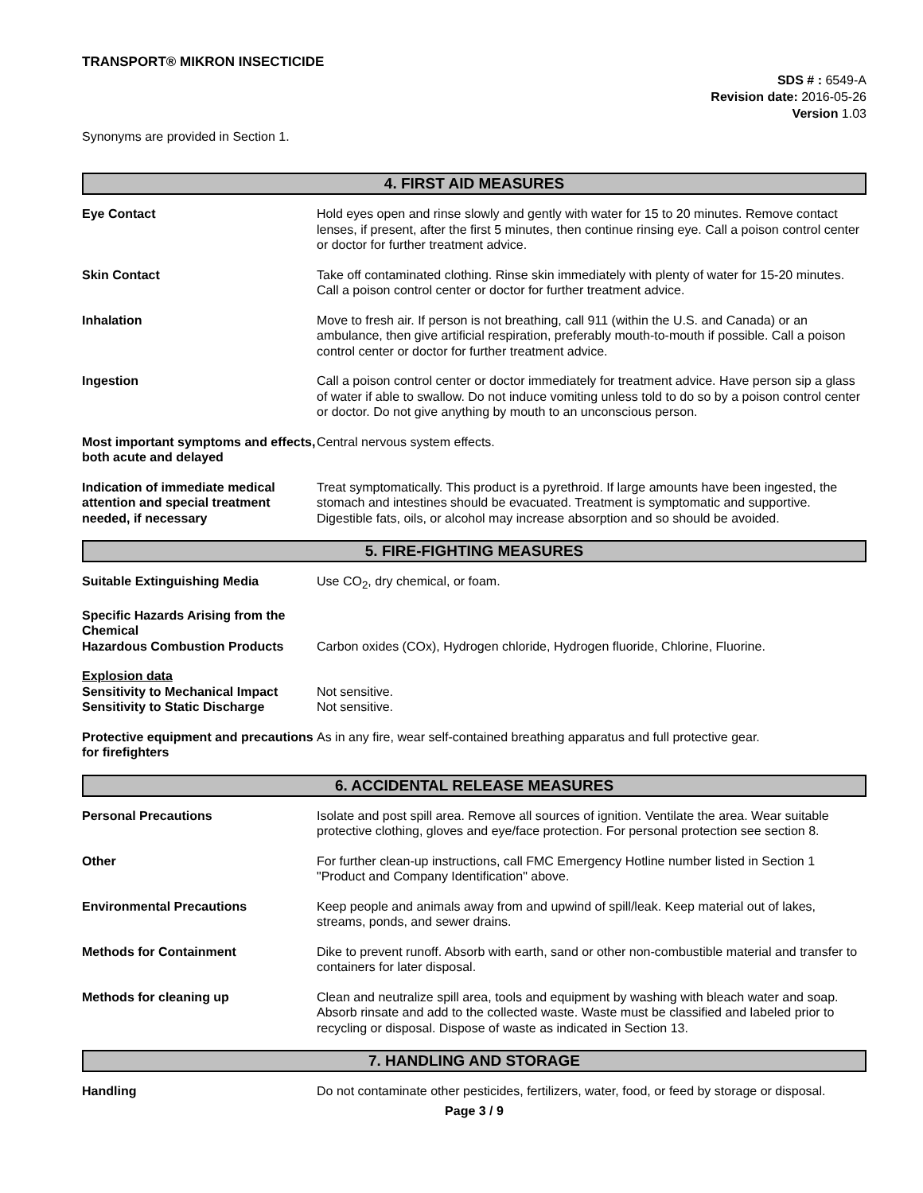TRANSPORT® MIKRON INSECTICIDE
SDS # : 6549-A
Revision date: 2016-05-26
Version 1.03
Synonyms are provided in Section 1.
4. FIRST AID MEASURES
Eye Contact Hold eyes open and rinse slowly and gently with water for 15 to 20 minutes. Remove contact lenses, if present, after the first 5 minutes, then continue rinsing eye. Call a poison control center or doctor for further treatment advice.
Skin Contact Take off contaminated clothing. Rinse skin immediately with plenty of water for 15-20 minutes. Call a poison control center or doctor for further treatment advice.
Inhalation Move to fresh air. If person is not breathing, call 911 (within the U.S. and Canada) or an ambulance, then give artificial respiration, preferably mouth-to-mouth if possible. Call a poison control center or doctor for further treatment advice.
Ingestion Call a poison control center or doctor immediately for treatment advice. Have person sip a glass of water if able to swallow. Do not induce vomiting unless told to do so by a poison control center or doctor. Do not give anything by mouth to an unconscious person.
Most important symptoms and effects, both acute and delayed
Central nervous system effects.
Indication of immediate medical attention and special treatment needed, if necessary
Treat symptomatically. This product is a pyrethroid. If large amounts have been ingested, the stomach and intestines should be evacuated. Treatment is symptomatic and supportive. Digestible fats, oils, or alcohol may increase absorption and so should be avoided.
5. FIRE-FIGHTING MEASURES
Suitable Extinguishing Media Use CO<sub>2</sub>, dry chemical, or foam.
Specific Hazards Arising from the Chemical
Hazardous Combustion Products Carbon oxides (COx), Hydrogen chloride, Hydrogen fluoride, Chlorine, Fluorine.
Explosion data
Sensitivity to Mechanical Impact
Not sensitive.
Sensitivity to Static Discharge
Not sensitive.
Protective equipment and precautions for firefighters
As in any fire, wear self-contained breathing apparatus and full protective gear.
6. ACCIDENTAL RELEASE MEASURES
Personal Precautions Isolate and post spill area. Remove all sources of ignition. Ventilate the area. Wear suitable protective clothing, gloves and eye/face protection. For personal protection see section 8.
Other For further clean-up instructions, call FMC Emergency Hotline number listed in Section 1 "Product and Company Identification" above.
Environmental Precautions Keep people and animals away from and upwind of spill/leak. Keep material out of lakes, streams, ponds, and sewer drains.
Methods for Containment Dike to prevent runoff. Absorb with earth, sand or other non-combustible material and transfer to containers for later disposal.
Methods for cleaning up Clean and neutralize spill area, tools and equipment by washing with bleach water and soap. Absorb rinsate and add to the collected waste. Waste must be classified and labeled prior to recycling or disposal. Dispose of waste as indicated in Section 13.
7. HANDLING AND STORAGE
Handling Do not contaminate other pesticides, fertilizers, water, food, or feed by storage or disposal.
Page 3 / 9